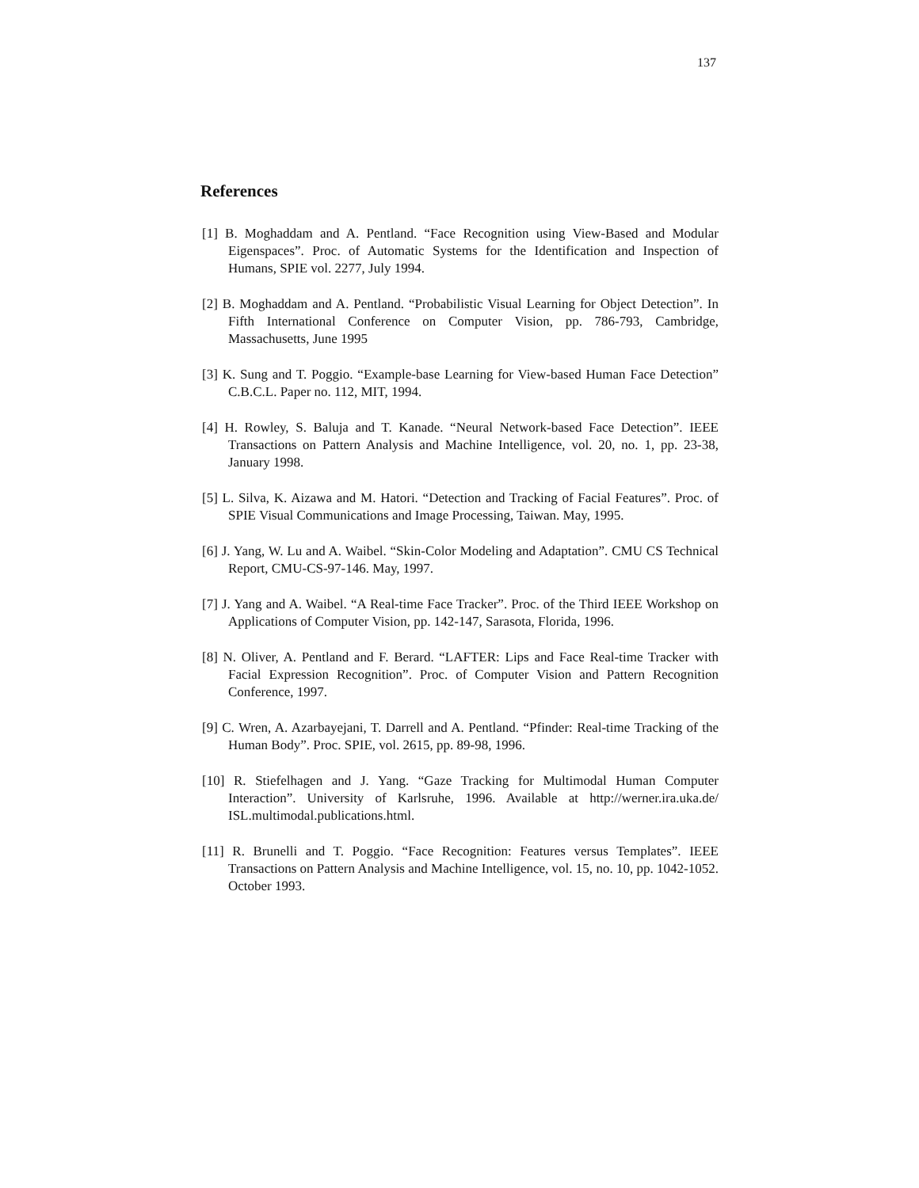137
References
[1] B. Moghaddam and A. Pentland. “Face Recognition using View-Based and Modular Eigenspaces”. Proc. of Automatic Systems for the Identification and Inspection of Humans, SPIE vol. 2277, July 1994.
[2] B. Moghaddam and A. Pentland. “Probabilistic Visual Learning for Object Detection”. In Fifth International Conference on Computer Vision, pp. 786-793, Cambridge, Massachusetts, June 1995
[3] K. Sung and T. Poggio. “Example-base Learning for View-based Human Face Detection” C.B.C.L. Paper no. 112, MIT, 1994.
[4] H. Rowley, S. Baluja and T. Kanade. “Neural Network-based Face Detection”. IEEE Transactions on Pattern Analysis and Machine Intelligence, vol. 20, no. 1, pp. 23-38, January 1998.
[5] L. Silva, K. Aizawa and M. Hatori. “Detection and Tracking of Facial Features”. Proc. of SPIE Visual Communications and Image Processing, Taiwan. May, 1995.
[6] J. Yang, W. Lu and A. Waibel. “Skin-Color Modeling and Adaptation”. CMU CS Technical Report, CMU-CS-97-146. May, 1997.
[7] J. Yang and A. Waibel. “A Real-time Face Tracker”. Proc. of the Third IEEE Workshop on Applications of Computer Vision, pp. 142-147, Sarasota, Florida, 1996.
[8] N. Oliver, A. Pentland and F. Berard. “LAFTER: Lips and Face Real-time Tracker with Facial Expression Recognition”. Proc. of Computer Vision and Pattern Recognition Conference, 1997.
[9] C. Wren, A. Azarbayejani, T. Darrell and A. Pentland. “Pfinder: Real-time Tracking of the Human Body”. Proc. SPIE, vol. 2615, pp. 89-98, 1996.
[10] R. Stiefelhagen and J. Yang. “Gaze Tracking for Multimodal Human Computer Interaction”. University of Karlsruhe, 1996. Available at http://werner.ira.uka.de/ ISL.multimodal.publications.html.
[11] R. Brunelli and T. Poggio. “Face Recognition: Features versus Templates”. IEEE Transactions on Pattern Analysis and Machine Intelligence, vol. 15, no. 10, pp. 1042-1052. October 1993.